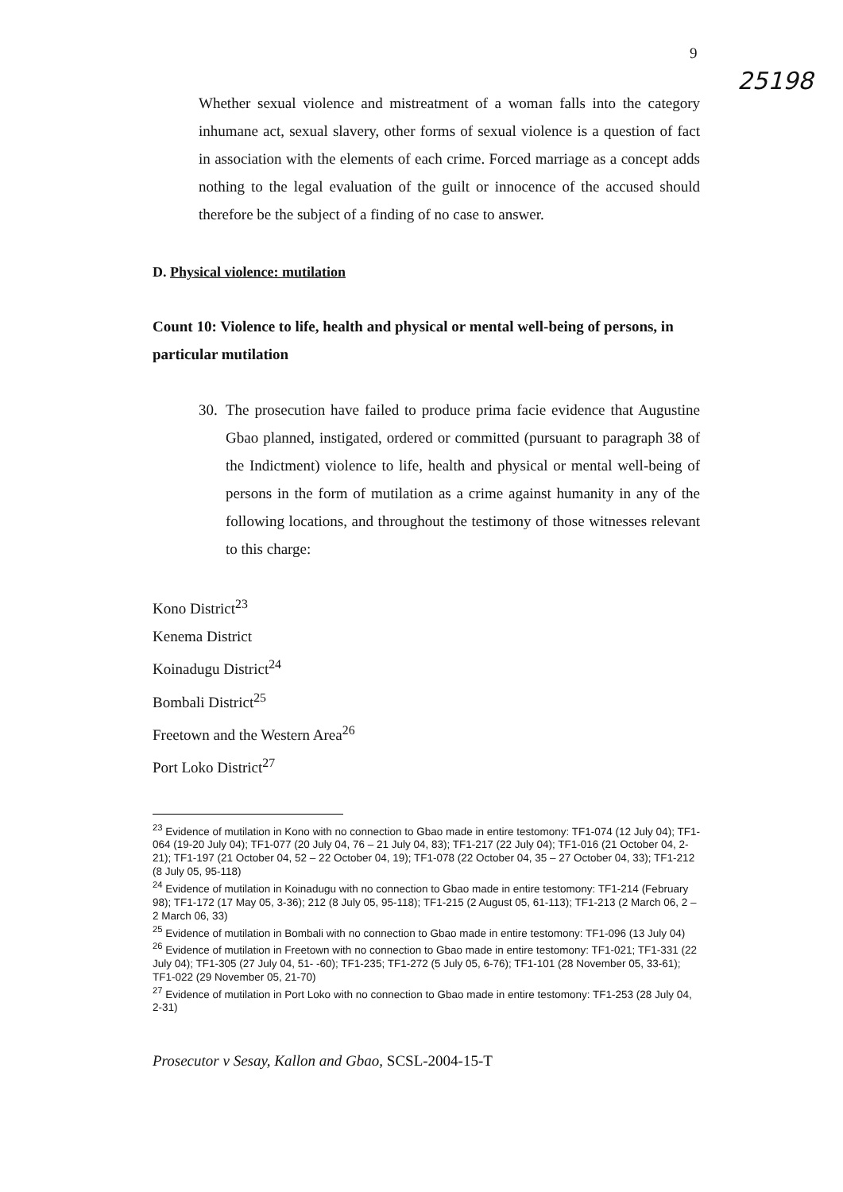9
25198
Whether sexual violence and mistreatment of a woman falls into the category inhumane act, sexual slavery, other forms of sexual violence is a question of fact in association with the elements of each crime. Forced marriage as a concept adds nothing to the legal evaluation of the guilt or innocence of the accused should therefore be the subject of a finding of no case to answer.
D. Physical violence: mutilation
Count 10: Violence to life, health and physical or mental well-being of persons, in particular mutilation
30.
The prosecution have failed to produce prima facie evidence that Augustine Gbao planned, instigated, ordered or committed (pursuant to paragraph 38 of the Indictment) violence to life, health and physical or mental well-being of persons in the form of mutilation as a crime against humanity in any of the following locations, and throughout the testimony of those witnesses relevant to this charge:
Kono District<sup>23</sup>
Kenema District
Koinadugu District<sup>24</sup>
Bombali District<sup>25</sup>
Freetown and the Western Area<sup>26</sup>
Port Loko District<sup>27</sup>
<sup>23</sup> Evidence of mutilation in Kono with no connection to Gbao made in entire testomony: TF1-074 (12 July 04); TF1-064 (19-20 July 04); TF1-077 (20 July 04, 76 – 21 July 04, 83); TF1-217 (22 July 04); TF1-016 (21 October 04, 2-21); TF1-197 (21 October 04, 52 – 22 October 04, 19); TF1-078 (22 October 04, 35 – 27 October 04, 33); TF1-212 (8 July 05, 95-118)
<sup>24</sup> Evidence of mutilation in Koinadugu with no connection to Gbao made in entire testomony: TF1-214 (February 98); TF1-172 (17 May 05, 3-36); 212 (8 July 05, 95-118); TF1-215 (2 August 05, 61-113); TF1-213 (2 March 06, 2 – 2 March 06, 33)
<sup>25</sup> Evidence of mutilation in Bombali with no connection to Gbao made in entire testomony: TF1-096 (13 July 04)
<sup>26</sup> Evidence of mutilation in Freetown with no connection to Gbao made in entire testomony: TF1-021; TF1-331 (22 July 04); TF1-305 (27 July 04, 51- -60); TF1-235; TF1-272 (5 July 05, 6-76); TF1-101 (28 November 05, 33-61); TF1-022 (29 November 05, 21-70)
<sup>27</sup> Evidence of mutilation in Port Loko with no connection to Gbao made in entire testomony: TF1-253 (28 July 04, 2-31)
Prosecutor v Sesay, Kallon and Gbao, SCSL-2004-15-T